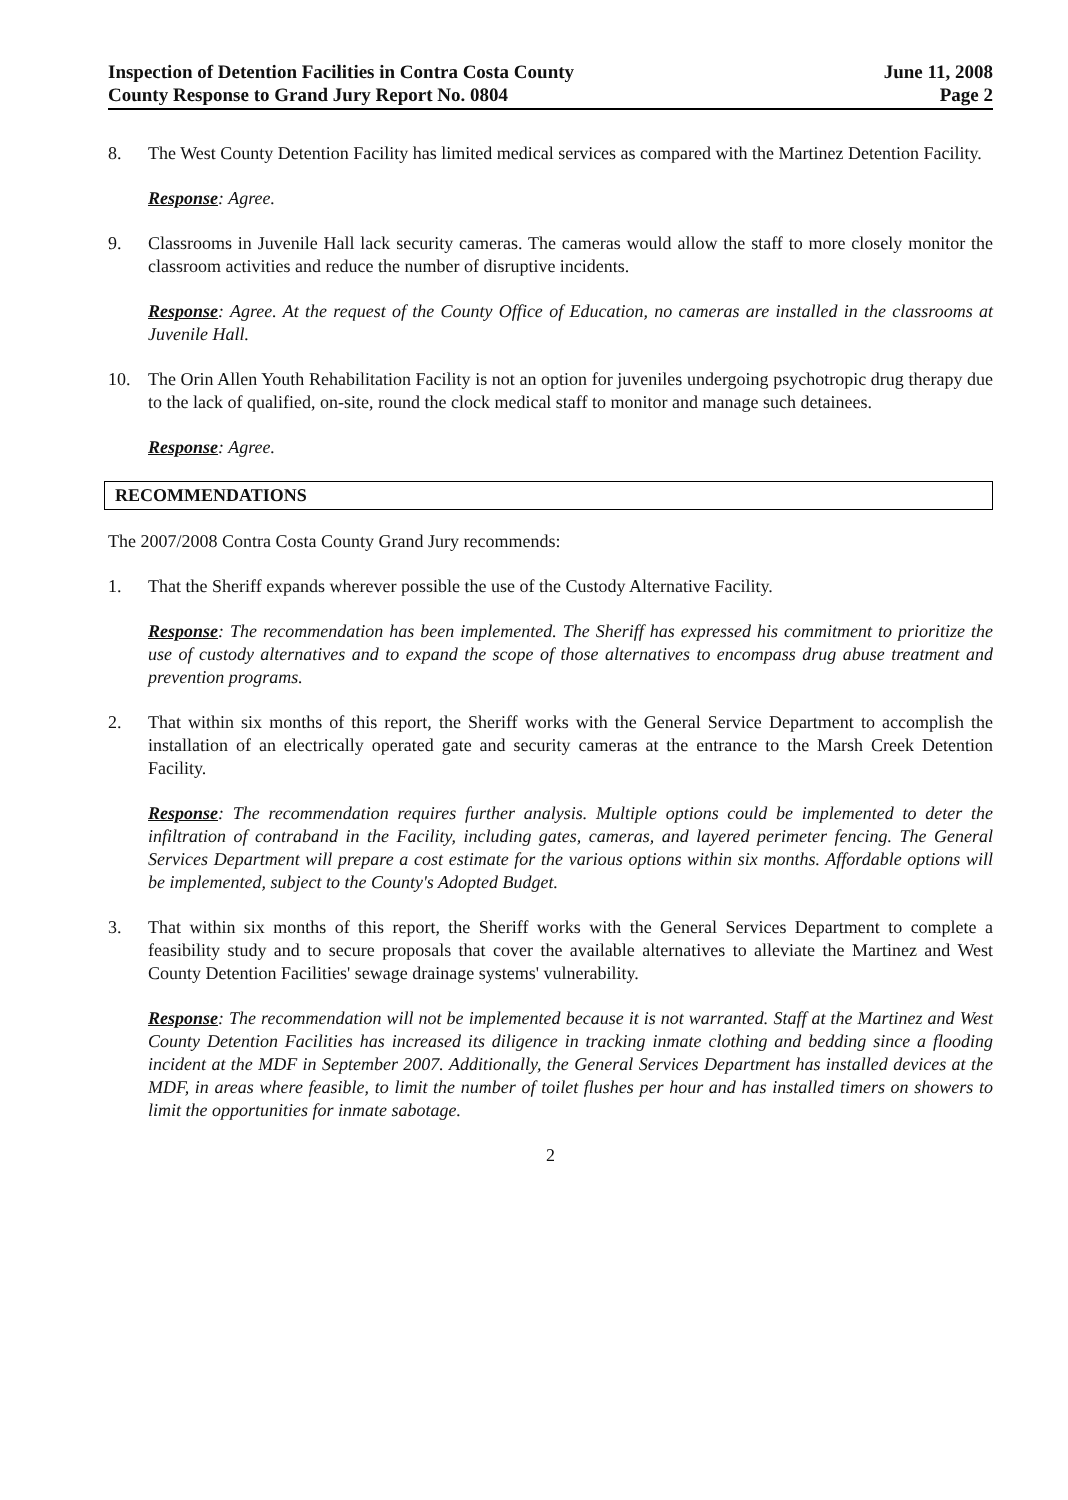Inspection of Detention Facilities in Contra Costa County
County Response to Grand Jury Report No. 0804
June 11, 2008
Page 2
8. The West County Detention Facility has limited medical services as compared with the Martinez Detention Facility.
Response: Agree.
9. Classrooms in Juvenile Hall lack security cameras. The cameras would allow the staff to more closely monitor the classroom activities and reduce the number of disruptive incidents.
Response: Agree. At the request of the County Office of Education, no cameras are installed in the classrooms at Juvenile Hall.
10. The Orin Allen Youth Rehabilitation Facility is not an option for juveniles undergoing psychotropic drug therapy due to the lack of qualified, on-site, round the clock medical staff to monitor and manage such detainees.
Response: Agree.
RECOMMENDATIONS
The 2007/2008 Contra Costa County Grand Jury recommends:
1. That the Sheriff expands wherever possible the use of the Custody Alternative Facility.
Response: The recommendation has been implemented. The Sheriff has expressed his commitment to prioritize the use of custody alternatives and to expand the scope of those alternatives to encompass drug abuse treatment and prevention programs.
2. That within six months of this report, the Sheriff works with the General Service Department to accomplish the installation of an electrically operated gate and security cameras at the entrance to the Marsh Creek Detention Facility.
Response: The recommendation requires further analysis. Multiple options could be implemented to deter the infiltration of contraband in the Facility, including gates, cameras, and layered perimeter fencing. The General Services Department will prepare a cost estimate for the various options within six months. Affordable options will be implemented, subject to the County's Adopted Budget.
3. That within six months of this report, the Sheriff works with the General Services Department to complete a feasibility study and to secure proposals that cover the available alternatives to alleviate the Martinez and West County Detention Facilities' sewage drainage systems' vulnerability.
Response: The recommendation will not be implemented because it is not warranted. Staff at the Martinez and West County Detention Facilities has increased its diligence in tracking inmate clothing and bedding since a flooding incident at the MDF in September 2007. Additionally, the General Services Department has installed devices at the MDF, in areas where feasible, to limit the number of toilet flushes per hour and has installed timers on showers to limit the opportunities for inmate sabotage.
2